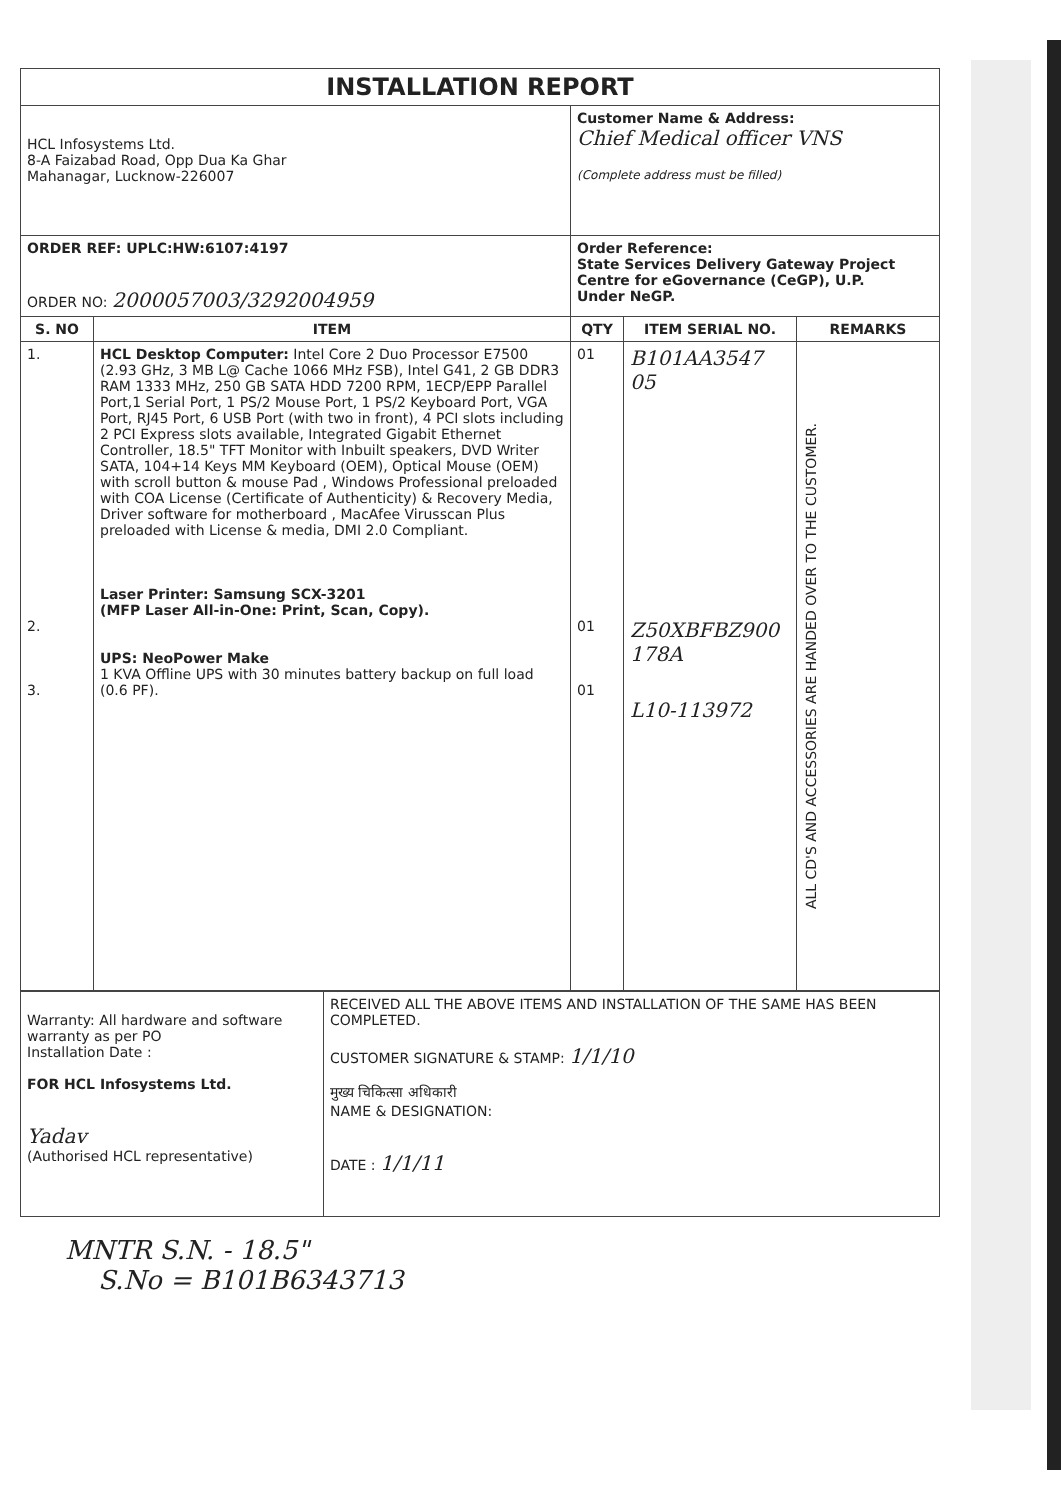| INSTALLATION REPORT | | | | |
| --- | --- | --- | --- | --- |
| HCL Infosystems Ltd. 8-A Faizabad Road, Opp Dua Ka Ghar Mahanagar, Lucknow-226007 | | Customer Name & Address: Chief Medical officer VNS (Complete address must be filled) | | |
| ORDER REF: UPLC:HW:6107:4197 ORDER NO: 2000057003/3292004959 | | Order Reference: State Services Delivery Gateway Project Centre for eGovernance (CeGP), U.P. Under NeGP. | | |
| S. NO | ITEM | QTY | ITEM SERIAL NO. | REMARKS |
| 1. 2. 3. | HCL Desktop Computer: Intel Core 2 Duo Processor E7500 (2.93 GHz, 3 MB L@ Cache 1066 MHz FSB), Intel G41, 2 GB DDR3 RAM 1333 MHz, 250 GB SATA HDD 7200 RPM, 1ECP/EPP Parallel Port,1 Serial Port, 1 PS/2 Mouse Port, 1 PS/2 Keyboard Port, VGA Port, RJ45 Port, 6 USB Port (with two in front), 4 PCI slots including 2 PCI Express slots available, Integrated Gigabit Ethernet Controller, 18.5" TFT Monitor with Inbuilt speakers, DVD Writer SATA, 104+14 Keys MM Keyboard (OEM), Optical Mouse (OEM) with scroll button & mouse Pad , Windows Professional preloaded with COA License (Certificate of Authenticity) & Recovery Media, Driver software for motherboard , MacAfee Virusscan Plus preloaded with License & media, DMI 2.0 Compliant. Laser Printer: Samsung SCX-3201 (MFP Laser All-in-One: Print, Scan, Copy). UPS: NeoPower Make 1 KVA Offline UPS with 30 minutes battery backup on full load (0.6 PF). | 01 01 01 | B101AA3547 05 Z50XBFBZ900 178A L10-113972 | ALL CD'S AND ACCESSORIES ARE HANDED OVER TO THE CUSTOMER. |
| Warranty: All hardware and software warranty as per PO Installation Date : FOR HCL Infosystems Ltd. Yadav (Authorised HCL representative) | RECEIVED ALL THE ABOVE ITEMS AND INSTALLATION OF THE SAME HAS BEEN COMPLETED. CUSTOMER SIGNATURE & STAMP: 1/1/10 मुख्य चिकित्सा अधिकारी NAME & DESIGNATION: DATE : 1/1/11 |
MNTR S.N. - 18.5"
S.No = B101B6343713